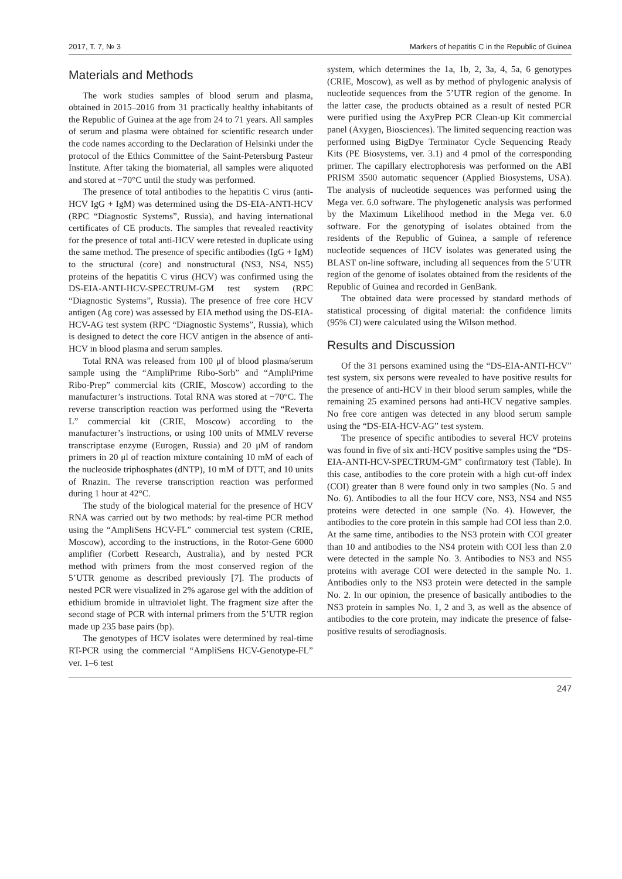2017, T. 7, № 3 Markers of hepatitis C in the Republic of Guinea
Materials and Methods
The work studies samples of blood serum and plasma, obtained in 2015–2016 from 31 practically healthy inhabitants of the Republic of Guinea at the age from 24 to 71 years. All samples of serum and plasma were obtained for scientific research under the code names according to the Declaration of Helsinki under the protocol of the Ethics Committee of the Saint-Petersburg Pasteur Institute. After taking the biomaterial, all samples were aliquoted and stored at −70°C until the study was performed.
The presence of total antibodies to the hepatitis C virus (anti-HCV IgG + IgM) was determined using the DS-EIA-ANTI-HCV (RPC “Diagnostic Systems”, Russia), and having international certificates of CE products. The samples that revealed reactivity for the presence of total anti-HCV were retested in duplicate using the same method. The presence of specific antibodies (IgG + IgM) to the structural (core) and nonstructural (NS3, NS4, NS5) proteins of the hepatitis C virus (HCV) was confirmed using the DS-EIA-ANTI-HCV-SPECTRUM-GM test system (RPC “Diagnostic Systems”, Russia). The presence of free core HCV antigen (Ag core) was assessed by EIA method using the DS-EIA-HCV-AG test system (RPC “Diagnostic Systems”, Russia), which is designed to detect the core HCV antigen in the absence of anti-HCV in blood plasma and serum samples.
Total RNA was released from 100 μl of blood plasma/serum sample using the “AmpliPrime Ribo-Sorb” and “AmpliPrime Ribo-Prep” commercial kits (CRIE, Moscow) according to the manufacturer’s instructions. Total RNA was stored at −70°C. The reverse transcription reaction was performed using the “Reverta L” commercial kit (CRIE, Moscow) according to the manufacturer’s instructions, or using 100 units of MMLV reverse transcriptase enzyme (Eurogen, Russia) and 20 μM of random primers in 20 μl of reaction mixture containing 10 mM of each of the nucleoside triphosphates (dNTP), 10 mM of DTT, and 10 units of Rnazin. The reverse transcription reaction was performed during 1 hour at 42°C.
The study of the biological material for the presence of HCV RNA was carried out by two methods: by real-time PCR method using the “AmpliSens HCV-FL” commercial test system (CRIE, Moscow), according to the instructions, in the Rotor-Gene 6000 amplifier (Corbett Research, Australia), and by nested PCR method with primers from the most conserved region of the 5’UTR genome as described previously [7]. The products of nested PCR were visualized in 2% agarose gel with the addition of ethidium bromide in ultraviolet light. The fragment size after the second stage of PCR with internal primers from the 5’UTR region made up 235 base pairs (bp).
The genotypes of HCV isolates were determined by real-time RT-PCR using the commercial “AmpliSens HCV-Genotype-FL” ver. 1–6 test
system, which determines the 1a, 1b, 2, 3a, 4, 5a, 6 genotypes (CRIE, Moscow), as well as by method of phylogenic analysis of nucleotide sequences from the 5’UTR region of the genome. In the latter case, the products obtained as a result of nested PCR were purified using the AxyPrep PCR Clean-up Kit commercial panel (Axygen, Biosciences). The limited sequencing reaction was performed using BigDye Terminator Cycle Sequencing Ready Kits (PE Biosystems, ver. 3.1) and 4 pmol of the corresponding primer. The capillary electrophoresis was performed on the ABI PRISM 3500 automatic sequencer (Applied Biosystems, USA). The analysis of nucleotide sequences was performed using the Mega ver. 6.0 software. The phylogenetic analysis was performed by the Maximum Likelihood method in the Mega ver. 6.0 software. For the genotyping of isolates obtained from the residents of the Republic of Guinea, a sample of reference nucleotide sequences of HCV isolates was generated using the BLAST on-line software, including all sequences from the 5’UTR region of the genome of isolates obtained from the residents of the Republic of Guinea and recorded in GenBank.
The obtained data were processed by standard methods of statistical processing of digital material: the confidence limits (95% CI) were calculated using the Wilson method.
Results and Discussion
Of the 31 persons examined using the “DS-EIA-ANTI-HCV” test system, six persons were revealed to have positive results for the presence of anti-HCV in their blood serum samples, while the remaining 25 examined persons had anti-HCV negative samples. No free core antigen was detected in any blood serum sample using the “DS-EIA-HCV-AG” test system.
The presence of specific antibodies to several HCV proteins was found in five of six anti-HCV positive samples using the “DS-EIA-ANTI-HCV-SPECTRUM-GM” confirmatory test (Table). In this case, antibodies to the core protein with a high cut-off index (COI) greater than 8 were found only in two samples (No. 5 and No. 6). Antibodies to all the four HCV core, NS3, NS4 and NS5 proteins were detected in one sample (No. 4). However, the antibodies to the core protein in this sample had COI less than 2.0. At the same time, antibodies to the NS3 protein with COI greater than 10 and antibodies to the NS4 protein with COI less than 2.0 were detected in the sample No. 3. Antibodies to NS3 and NS5 proteins with average COI were detected in the sample No. 1. Antibodies only to the NS3 protein were detected in the sample No. 2. In our opinion, the presence of basically antibodies to the NS3 protein in samples No. 1, 2 and 3, as well as the absence of antibodies to the core protein, may indicate the presence of false-positive results of serodiagnosis.
247